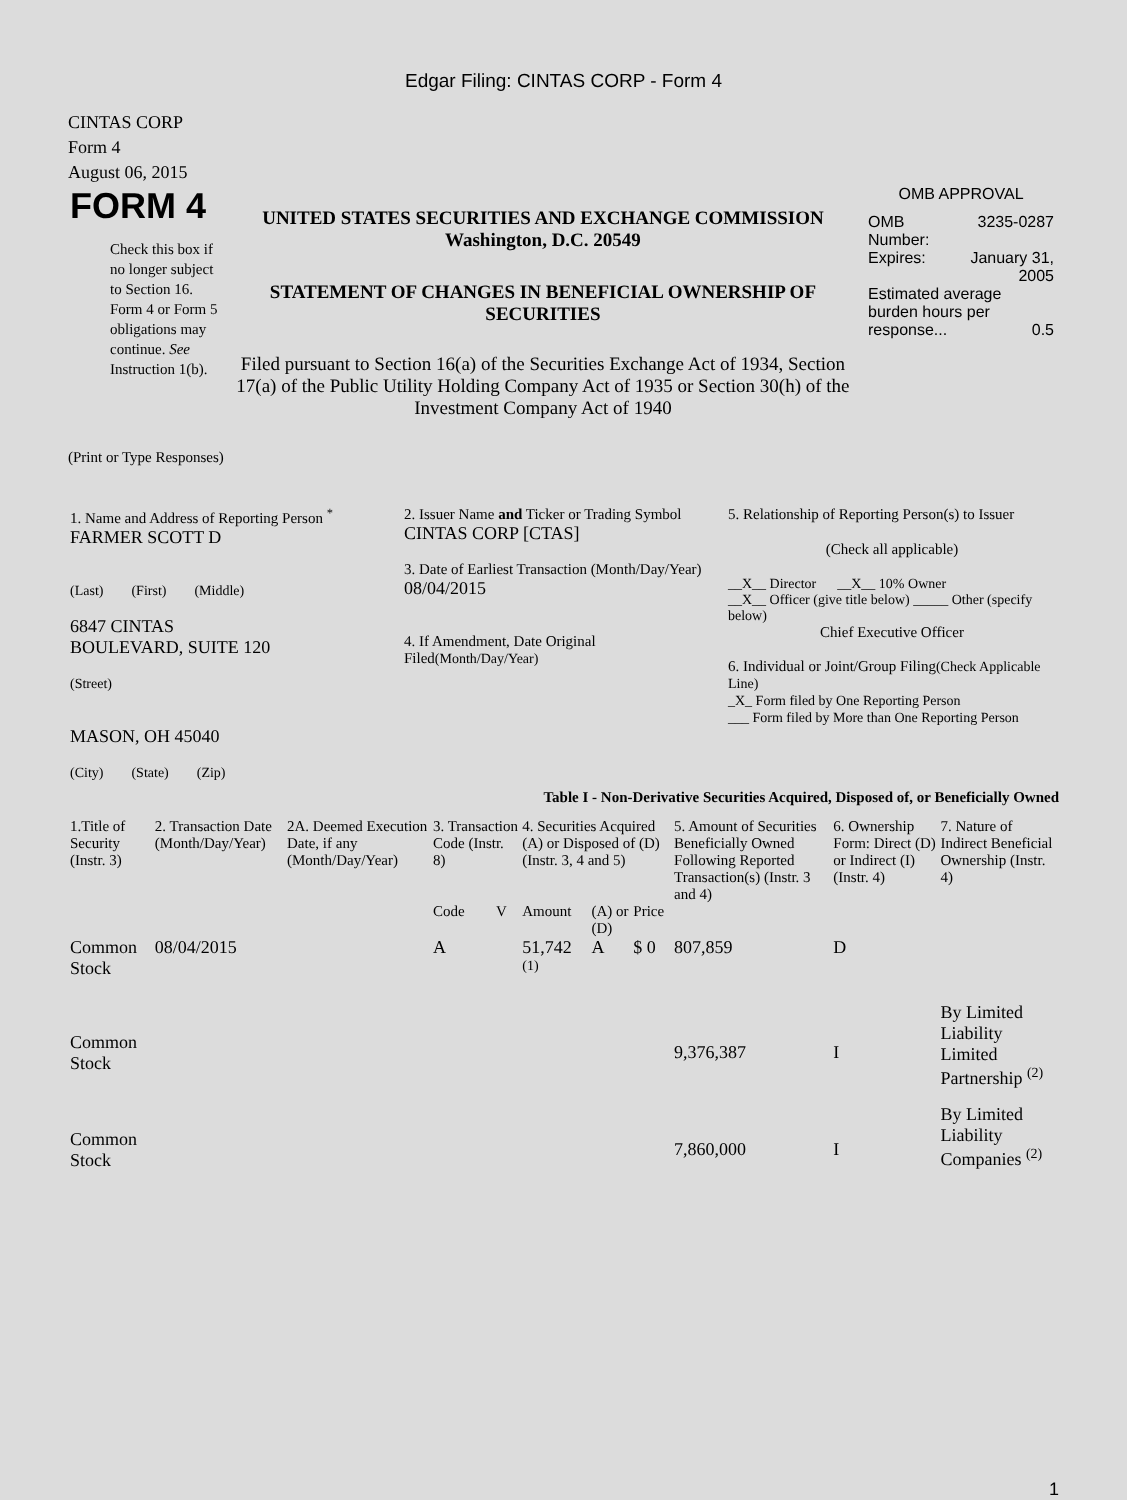Edgar Filing: CINTAS CORP - Form 4
CINTAS CORP
Form 4
August 06, 2015
| FORM 4 Check this box if no longer subject to Section 16. Form 4 or Form 5 obligations may continue. See Instruction 1(b). | UNITED STATES SECURITIES AND EXCHANGE COMMISSION Washington, D.C. 20549 STATEMENT OF CHANGES IN BENEFICIAL OWNERSHIP OF SECURITIES Filed pursuant to Section 16(a) of the Securities Exchange Act of 1934, Section 17(a) of the Public Utility Holding Company Act of 1935 or Section 30(h) of the Investment Company Act of 1940 | OMB APPROVAL / OMB Number: / 3235-0287 / / Expires: / January 31, 2005 / / Estimated average burden hours per response... 0.5 / / |
(Print or Type Responses)
| 1. Name and Address of Reporting Person <sup>*</sup> FARMER SCOTT D (Last) (First) (Middle) 6847 CINTAS BOULEVARD, SUITE 120 (Street) MASON, OH 45040 (City) (State) (Zip) | 2. Issuer Name and Ticker or Trading Symbol CINTAS CORP [CTAS] 3. Date of Earliest Transaction (Month/Day/Year) 08/04/2015 4. If Amendment, Date Original Filed (Month/Day/Year) | 5. Relationship of Reporting Person(s) to Issuer (Check all applicable) __X__ Director __X__ 10% Owner __X__ Officer (give title below) _____ Other (specify below) Chief Executive Officer 6. Individual or Joint/Group Filing (Check Applicable Line) _X_ Form filed by One Reporting Person ___ Form filed by More than One Reporting Person |
Table I - Non-Derivative Securities Acquired, Disposed of, or Beneficially Owned
| 1.Title of Security (Instr. 3) | 2. Transaction Date (Month/Day/Year) | 2A. Deemed Execution Date, if any (Month/Day/Year) | 3. Transaction Code (Instr. 8) | | 4. Securities Acquired (A) or Disposed of (D) (Instr. 3, 4 and 5) | | | 5. Amount of Securities Beneficially Owned Following Reported Transaction(s) (Instr. 3 and 4) | 6. Ownership Form: Direct (D) or Indirect (I) (Instr. 4) | 7. Nature of Indirect Beneficial Ownership (Instr. 4) |
| --- | --- | --- | --- | --- | --- | --- | --- | --- | --- | --- |
| | | | Code | V | Amount | (A) or (D) | Price | | | |
| Common Stock | 08/04/2015 | | A | | 51,742 <sup>(1)</sup> | A | $ 0 | 807,859 | D | |
| Common Stock | | | | | | | | 9,376,387 | I | By Limited Liability Limited Partnership <sup>(2)</sup> |
| Common Stock | | | | | | | | 7,860,000 | I | By Limited Liability Companies <sup>(2)</sup> |
1